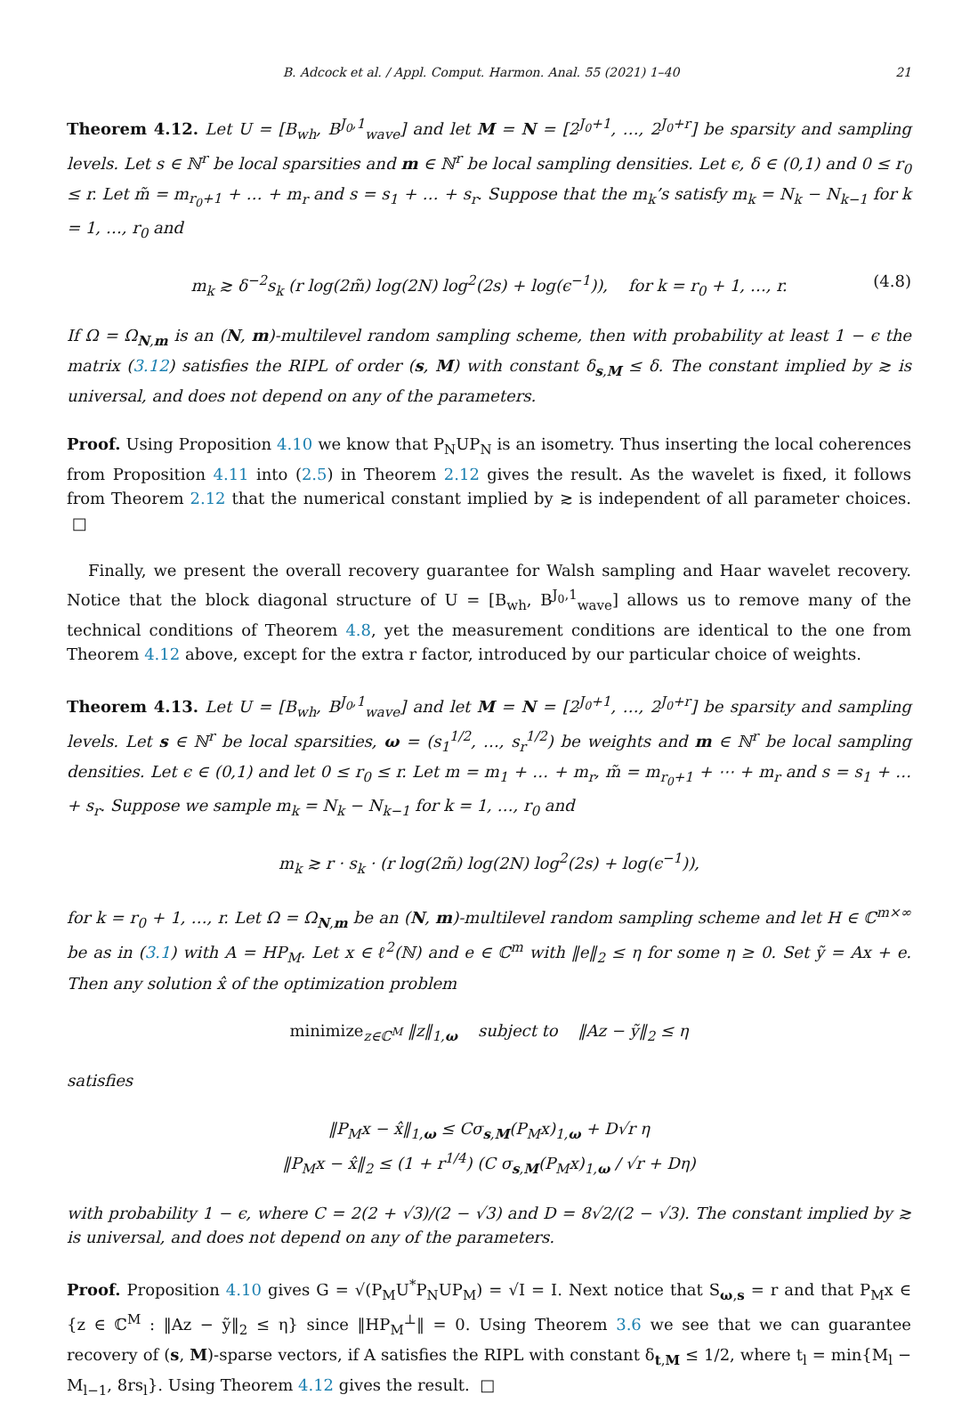B. Adcock et al. / Appl. Comput. Harmon. Anal. 55 (2021) 1–40 21
Theorem 4.12. Let U = [B<sub>wh</sub>, B<sup>J<sub>0</sub>,1</sup><sub>wave</sub>] and let M = N = [2<sup>J<sub>0</sub>+1</sup>, …, 2<sup>J<sub>0</sub>+r</sup>] be sparsity and sampling levels. Let s ∈ ℕ<sup>r</sup> be local sparsities and m ∈ ℕ<sup>r</sup> be local sampling densities. Let ϵ, δ ∈ (0,1) and 0 ≤ r<sub>0</sub> ≤ r. Let m̃ = m<sub>r<sub>0</sub>+1</sub> + … + m<sub>r</sub> and s = s<sub>1</sub> + … + s<sub>r</sub>. Suppose that the m<sub>k</sub>’s satisfy m<sub>k</sub> = N<sub>k</sub> − N<sub>k−1</sub> for k = 1, …, r<sub>0</sub> and
m<sub>k</sub> ≳ δ<sup>−2</sup>s<sub>k</sub> (r log(2m̃) log(2N) log<sup>2</sup>(2s) + log(ϵ<sup>−1</sup>)), for k = r<sub>0</sub> + 1, …, r. (4.8)
If Ω = Ω<sub>N,m</sub> is an (N, m)-multilevel random sampling scheme, then with probability at least 1 − ϵ the matrix (3.12) satisfies the RIPL of order (s, M) with constant δ<sub>s,M</sub> ≤ δ. The constant implied by ≳ is universal, and does not depend on any of the parameters.
Proof. Using Proposition 4.10 we know that P<sub>N</sub>UP<sub>N</sub> is an isometry. Thus inserting the local coherences from Proposition 4.11 into (2.5) in Theorem 2.12 gives the result. As the wavelet is fixed, it follows from Theorem 2.12 that the numerical constant implied by ≳ is independent of all parameter choices. □
Finally, we present the overall recovery guarantee for Walsh sampling and Haar wavelet recovery. Notice that the block diagonal structure of U = [B<sub>wh</sub>, B<sup>J<sub>0</sub>,1</sup><sub>wave</sub>] allows us to remove many of the technical conditions of Theorem 4.8, yet the measurement conditions are identical to the one from Theorem 4.12 above, except for the extra r factor, introduced by our particular choice of weights.
Theorem 4.13. Let U = [B<sub>wh</sub>, B<sup>J<sub>0</sub>,1</sup><sub>wave</sub>] and let M = N = [2<sup>J<sub>0</sub>+1</sup>, …, 2<sup>J<sub>0</sub>+r</sup>] be sparsity and sampling levels. Let s ∈ ℕ<sup>r</sup> be local sparsities, ω = (s<sub>1</sub><sup>1/2</sup>, …, s<sub>r</sub><sup>1/2</sup>) be weights and m ∈ ℕ<sup>r</sup> be local sampling densities. Let ϵ ∈ (0,1) and let 0 ≤ r<sub>0</sub> ≤ r. Let m = m<sub>1</sub> + … + m<sub>r</sub>, m̃ = m<sub>r<sub>0</sub>+1</sub> + ⋯ + m<sub>r</sub> and s = s<sub>1</sub> + … + s<sub>r</sub>. Suppose we sample m<sub>k</sub> = N<sub>k</sub> − N<sub>k−1</sub> for k = 1, …, r<sub>0</sub> and
m<sub>k</sub> ≳ r · s<sub>k</sub> · (r log(2m̃) log(2N) log<sup>2</sup>(2s) + log(ϵ<sup>−1</sup>)),
for k = r<sub>0</sub> + 1, …, r. Let Ω = Ω<sub>N,m</sub> be an (N, m)-multilevel random sampling scheme and let H ∈ ℂ<sup>m×∞</sup> be as in (3.1) with A = HP<sub>M</sub>. Let x ∈ ℓ<sup>2</sup>(ℕ) and e ∈ ℂ<sup>m</sup> with ‖e‖<sub>2</sub> ≤ η for some η ≥ 0. Set ỹ = Ax + e. Then any solution x̂ of the optimization problem
minimize<sub>z∈ℂ<sup>M</sup></sub> ‖z‖<sub>1,ω</sub> subject to ‖Az − ỹ‖<sub>2</sub> ≤ η
satisfies
‖P<sub>M</sub>x − x̂‖<sub>1,ω</sub> ≤ Cσ<sub>s,M</sub>(P<sub>M</sub>x)<sub>1,ω</sub> + D√r η
‖P<sub>M</sub>x − x̂‖<sub>2</sub> ≤ (1 + r<sup>1/4</sup>) (C σ<sub>s,M</sub>(P<sub>M</sub>x)<sub>1,ω</sub> / √r + Dη)
with probability 1 − ϵ, where C = 2(2 + √3)/(2 − √3) and D = 8√2/(2 − √3). The constant implied by ≳ is universal, and does not depend on any of the parameters.
Proof. Proposition 4.10 gives G = √(P<sub>M</sub>U<sup>*</sup>P<sub>N</sub>UP<sub>M</sub>) = √I = I. Next notice that S<sub>ω,s</sub> = r and that P<sub>M</sub>x ∈ {z ∈ ℂ<sup>M</sup> : ‖Az − ỹ‖<sub>2</sub> ≤ η} since ‖HP<sub>M</sub><sup>⊥</sup>‖ = 0. Using Theorem 3.6 we see that we can guarantee recovery of (s, M)-sparse vectors, if A satisfies the RIPL with constant δ<sub>t,M</sub> ≤ 1/2, where t<sub>l</sub> = min{M<sub>l</sub> − M<sub>l−1</sub>, 8rs<sub>l</sub>}. Using Theorem 4.12 gives the result. □